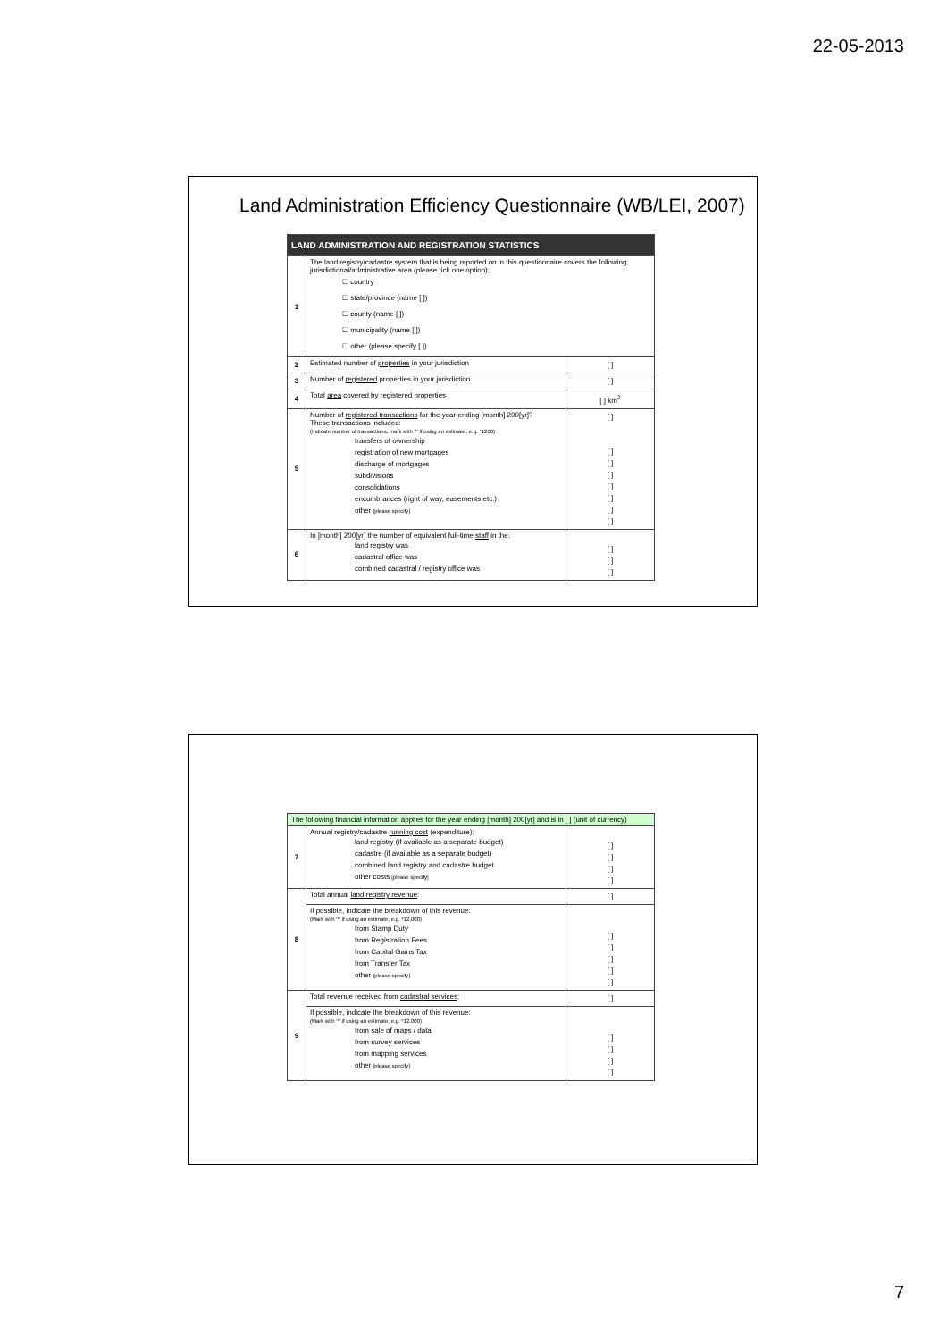22-05-2013
Land Administration Efficiency Questionnaire (WB/LEI, 2007)
| LAND ADMINISTRATION AND REGISTRATION STATISTICS | | |
| 1 | The land registry/cadastre system that is being reported on in this questionnaire covers the following jurisdictional/administrative area (please tick one option): ☐ country ☐ state/province (name [ ]) ☐ county (name [ ]) ☐ municipality (name [ ]) ☐ other (please specify [ ]) | |
| 2 | Estimated number of properties in your jurisdiction | [ ] |
| 3 | Number of registered properties in your jurisdiction | [ ] |
| 4 | Total area covered by registered properties | [ ] km<sup>2</sup> |
| 5 | Number of registered transactions for the year ending [month] 200[yr]? These transactions included: (Indicate number of transactions, mark with '*' if using an estimate, e.g. *1200) transfers of ownership registration of new mortgages discharge of mortgages subdivisions consolidations encumbrances (right of way, easements etc.) other [please specify] | [ ] [ ] [ ] [ ] [ ] [ ] [ ] [ ] |
| 6 | In [month] 200[yr] the number of equivalent full-time staff in the: land registry was cadastral office was combined cadastral / registry office was | [ ] [ ] [ ] |
| The following financial information applies for the year ending [month] 200[yr] and is in [ ] (unit of currency) | | |
| 7 | Annual registry/cadastre running cost (expenditure): land registry (if available as a separate budget) cadastre (if available as a separate budget) combined land registry and cadastre budget other costs [please specify] | [ ] [ ] [ ] [ ] |
| 8 | Total annual land registry revenue : | [ ] |
| | If possible, indicate the breakdown of this revenue: (Mark with '*' if using an estimate, e.g. *12,000) from Stamp Duty from Registration Fees from Capital Gains Tax from Transfer Tax other [please specify] | [ ] [ ] [ ] [ ] [ ] |
| 9 | Total revenue received from cadastral services : | [ ] |
| | If possible, indicate the breakdown of this revenue: (Mark with '*' if using an estimate, e.g. *12,000) from sale of maps / data from survey services from mapping services other [please specify] | [ ] [ ] [ ] [ ] |
7